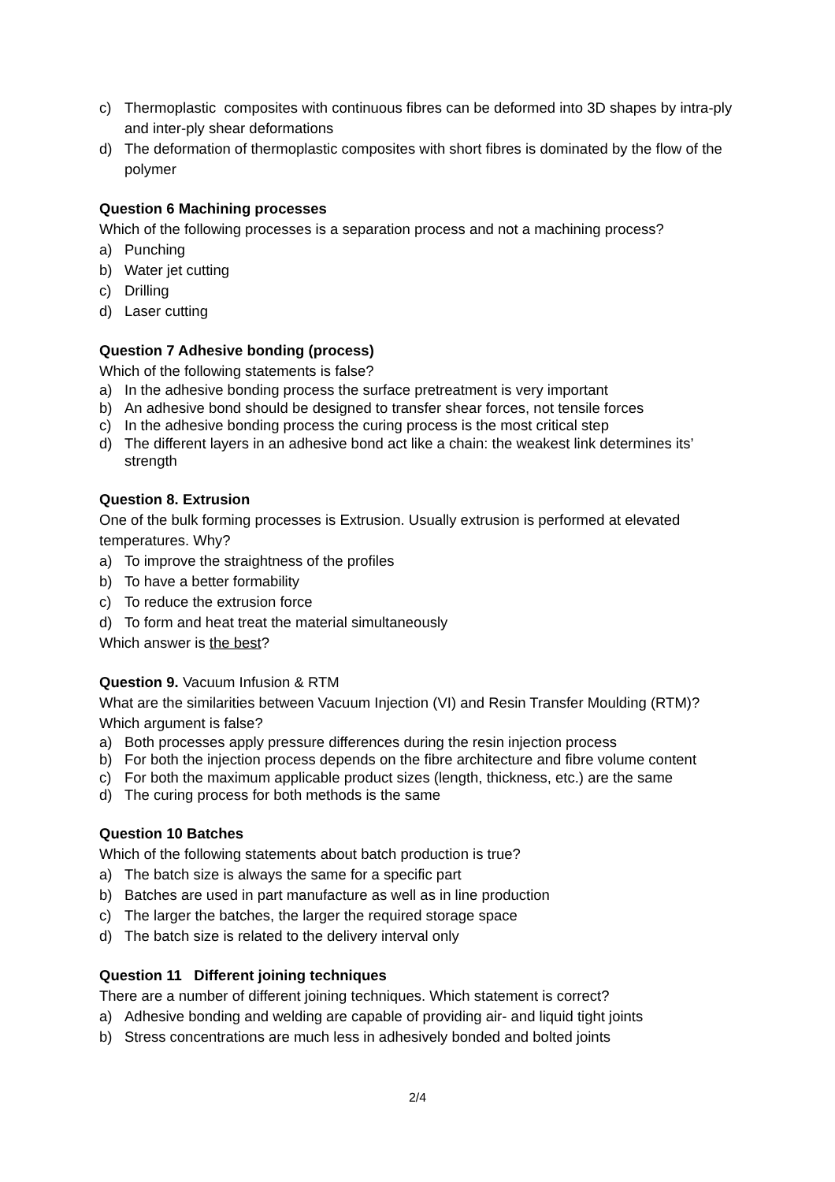c) Thermoplastic composites with continuous fibres can be deformed into 3D shapes by intra-ply and inter-ply shear deformations
d) The deformation of thermoplastic composites with short fibres is dominated by the flow of the polymer
Question 6 Machining processes
Which of the following processes is a separation process and not a machining process?
a) Punching
b) Water jet cutting
c) Drilling
d) Laser cutting
Question 7 Adhesive bonding (process)
Which of the following statements is false?
a) In the adhesive bonding process the surface pretreatment is very important
b) An adhesive bond should be designed to transfer shear forces, not tensile forces
c) In the adhesive bonding process the curing process is the most critical step
d) The different layers in an adhesive bond act like a chain: the weakest link determines its’ strength
Question 8. Extrusion
One of the bulk forming processes is Extrusion. Usually extrusion is performed at elevated temperatures. Why?
a) To improve the straightness of the profiles
b) To have a better formability
c) To reduce the extrusion force
d) To form and heat treat the material simultaneously
Which answer is the best?
Question 9. Vacuum Infusion & RTM
What are the similarities between Vacuum Injection (VI) and Resin Transfer Moulding (RTM)? Which argument is false?
a) Both processes apply pressure differences during the resin injection process
b) For both the injection process depends on the fibre architecture and fibre volume content
c) For both the maximum applicable product sizes (length, thickness, etc.) are the same
d) The curing process for both methods is the same
Question 10 Batches
Which of the following statements about batch production is true?
a) The batch size is always the same for a specific part
b) Batches are used in part manufacture as well as in line production
c) The larger the batches, the larger the required storage space
d) The batch size is related to the delivery interval only
Question 11 Different joining techniques
There are a number of different joining techniques. Which statement is correct?
a) Adhesive bonding and welding are capable of providing air- and liquid tight joints
b) Stress concentrations are much less in adhesively bonded and bolted joints
2/4